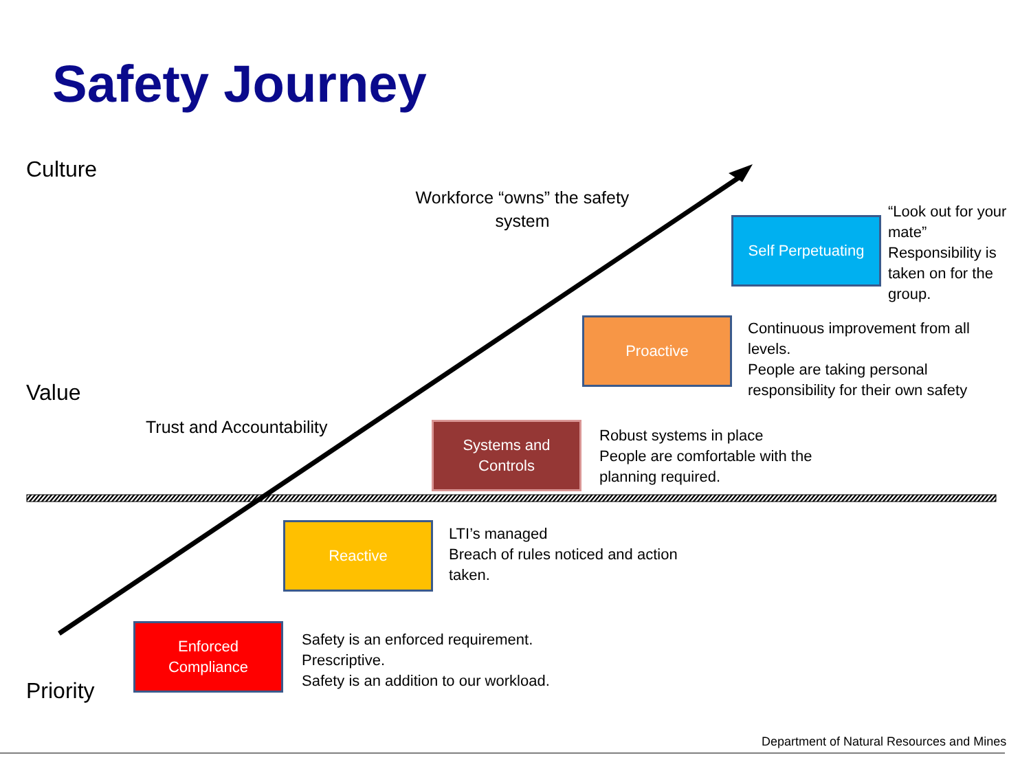Safety Journey
Culture
Value
Priority
Workforce “owns” the safety system
Trust and Accountability
Self Perpetuating
“Look out for your mate”
Responsibility is taken on for the group.
Proactive
Continuous improvement from all levels.
People are taking personal responsibility for their own safety
Systems and
Controls
Robust systems in place
People are comfortable with the planning required.
Reactive
LTI’s managed
Breach of rules noticed and action taken.
Enforced
Compliance
Safety is an enforced requirement.
Prescriptive.
Safety is an addition to our workload.
Department of Natural Resources and Mines